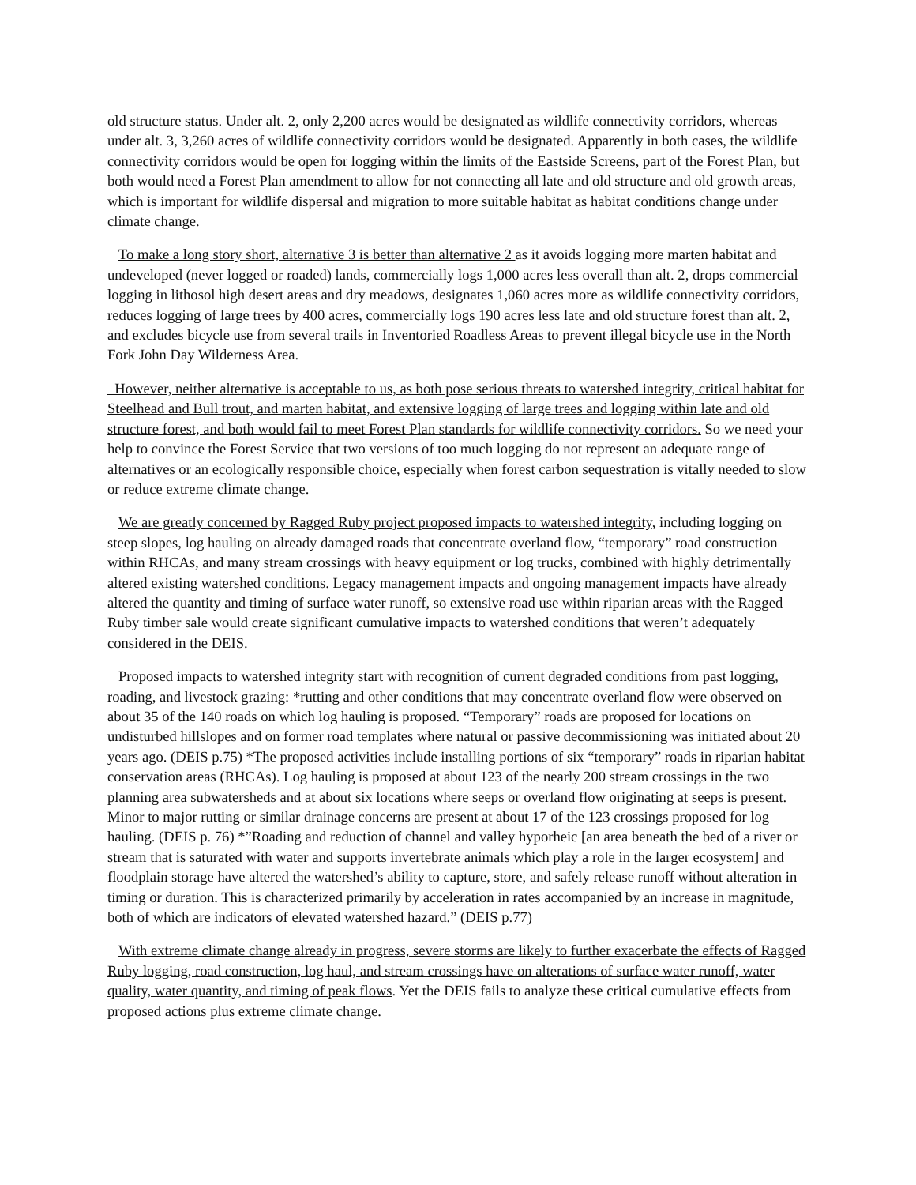old structure status. Under alt. 2, only 2,200 acres would be designated as wildlife connectivity corridors, whereas under alt. 3, 3,260 acres of wildlife connectivity corridors would be designated. Apparently in both cases, the wildlife connectivity corridors would be open for logging within the limits of the Eastside Screens, part of the Forest Plan, but both would need a Forest Plan amendment to allow for not connecting all late and old structure and old growth areas, which is important for wildlife dispersal and migration to more suitable habitat as habitat conditions change under climate change.
To make a long story short, alternative 3 is better than alternative 2 as it avoids logging more marten habitat and undeveloped (never logged or roaded) lands, commercially logs 1,000 acres less overall than alt. 2, drops commercial logging in lithosol high desert areas and dry meadows, designates 1,060 acres more as wildlife connectivity corridors, reduces logging of large trees by 400 acres, commercially logs 190 acres less late and old structure forest than alt. 2, and excludes bicycle use from several trails in Inventoried Roadless Areas to prevent illegal bicycle use in the North Fork John Day Wilderness Area.
However, neither alternative is acceptable to us, as both pose serious threats to watershed integrity, critical habitat for Steelhead and Bull trout, and marten habitat, and extensive logging of large trees and logging within late and old structure forest, and both would fail to meet Forest Plan standards for wildlife connectivity corridors. So we need your help to convince the Forest Service that two versions of too much logging do not represent an adequate range of alternatives or an ecologically responsible choice, especially when forest carbon sequestration is vitally needed to slow or reduce extreme climate change.
We are greatly concerned by Ragged Ruby project proposed impacts to watershed integrity, including logging on steep slopes, log hauling on already damaged roads that concentrate overland flow, “temporary” road construction within RHCAs, and many stream crossings with heavy equipment or log trucks, combined with highly detrimentally altered existing watershed conditions. Legacy management impacts and ongoing management impacts have already altered the quantity and timing of surface water runoff, so extensive road use within riparian areas with the Ragged Ruby timber sale would create significant cumulative impacts to watershed conditions that weren’t adequately considered in the DEIS.
Proposed impacts to watershed integrity start with recognition of current degraded conditions from past logging, roading, and livestock grazing: *rutting and other conditions that may concentrate overland flow were observed on about 35 of the 140 roads on which log hauling is proposed. “Temporary” roads are proposed for locations on undisturbed hillslopes and on former road templates where natural or passive decommissioning was initiated about 20 years ago. (DEIS p.75) *The proposed activities include installing portions of six “temporary” roads in riparian habitat conservation areas (RHCAs). Log hauling is proposed at about 123 of the nearly 200 stream crossings in the two planning area subwatersheds and at about six locations where seeps or overland flow originating at seeps is present. Minor to major rutting or similar drainage concerns are present at about 17 of the 123 crossings proposed for log hauling. (DEIS p. 76) *”Roading and reduction of channel and valley hyporheic [an area beneath the bed of a river or stream that is saturated with water and supports invertebrate animals which play a role in the larger ecosystem] and floodplain storage have altered the watershed’s ability to capture, store, and safely release runoff without alteration in timing or duration. This is characterized primarily by acceleration in rates accompanied by an increase in magnitude, both of which are indicators of elevated watershed hazard.” (DEIS p.77)
With extreme climate change already in progress, severe storms are likely to further exacerbate the effects of Ragged Ruby logging, road construction, log haul, and stream crossings have on alterations of surface water runoff, water quality, water quantity, and timing of peak flows. Yet the DEIS fails to analyze these critical cumulative effects from proposed actions plus extreme climate change.